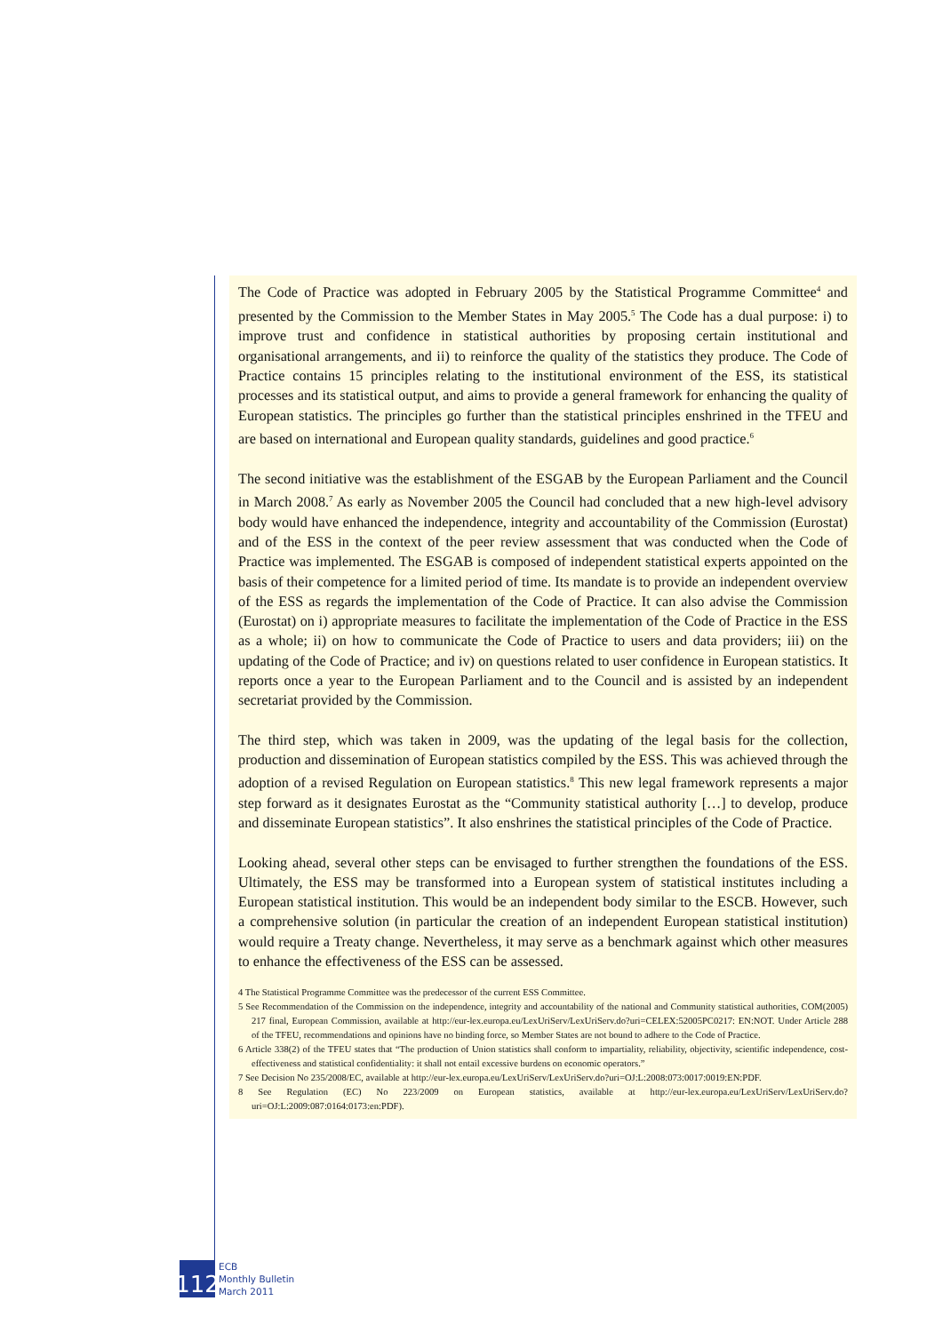The Code of Practice was adopted in February 2005 by the Statistical Programme Committee<sup>4</sup> and presented by the Commission to the Member States in May 2005.<sup>5</sup> The Code has a dual purpose: i) to improve trust and confidence in statistical authorities by proposing certain institutional and organisational arrangements, and ii) to reinforce the quality of the statistics they produce. The Code of Practice contains 15 principles relating to the institutional environment of the ESS, its statistical processes and its statistical output, and aims to provide a general framework for enhancing the quality of European statistics. The principles go further than the statistical principles enshrined in the TFEU and are based on international and European quality standards, guidelines and good practice.<sup>6</sup>
The second initiative was the establishment of the ESGAB by the European Parliament and the Council in March 2008.<sup>7</sup> As early as November 2005 the Council had concluded that a new high-level advisory body would have enhanced the independence, integrity and accountability of the Commission (Eurostat) and of the ESS in the context of the peer review assessment that was conducted when the Code of Practice was implemented. The ESGAB is composed of independent statistical experts appointed on the basis of their competence for a limited period of time. Its mandate is to provide an independent overview of the ESS as regards the implementation of the Code of Practice. It can also advise the Commission (Eurostat) on i) appropriate measures to facilitate the implementation of the Code of Practice in the ESS as a whole; ii) on how to communicate the Code of Practice to users and data providers; iii) on the updating of the Code of Practice; and iv) on questions related to user confidence in European statistics. It reports once a year to the European Parliament and to the Council and is assisted by an independent secretariat provided by the Commission.
The third step, which was taken in 2009, was the updating of the legal basis for the collection, production and dissemination of European statistics compiled by the ESS. This was achieved through the adoption of a revised Regulation on European statistics.<sup>8</sup> This new legal framework represents a major step forward as it designates Eurostat as the “Community statistical authority […] to develop, produce and disseminate European statistics”. It also enshrines the statistical principles of the Code of Practice.
Looking ahead, several other steps can be envisaged to further strengthen the foundations of the ESS. Ultimately, the ESS may be transformed into a European system of statistical institutes including a European statistical institution. This would be an independent body similar to the ESCB. However, such a comprehensive solution (in particular the creation of an independent European statistical institution) would require a Treaty change. Nevertheless, it may serve as a benchmark against which other measures to enhance the effectiveness of the ESS can be assessed.
4 The Statistical Programme Committee was the predecessor of the current ESS Committee.
5 See Recommendation of the Commission on the independence, integrity and accountability of the national and Community statistical authorities, COM(2005) 217 final, European Commission, available at http://eur-lex.europa.eu/LexUriServ/LexUriServ.do?uri=CELEX:52005PC0217: EN:NOT. Under Article 288 of the TFEU, recommendations and opinions have no binding force, so Member States are not bound to adhere to the Code of Practice.
6 Article 338(2) of the TFEU states that “The production of Union statistics shall conform to impartiality, reliability, objectivity, scientific independence, cost-effectiveness and statistical confidentiality: it shall not entail excessive burdens on economic operators.”
7 See Decision No 235/2008/EC, available at http://eur-lex.europa.eu/LexUriServ/LexUriServ.do?uri=OJ:L:2008:073:0017:0019:EN:PDF.
8 See Regulation (EC) No 223/2009 on European statistics, available at http://eur-lex.europa.eu/LexUriServ/LexUriServ.do?uri=OJ:L:2009:087:0164:0173:en:PDF).
112
ECB
Monthly Bulletin
March 2011